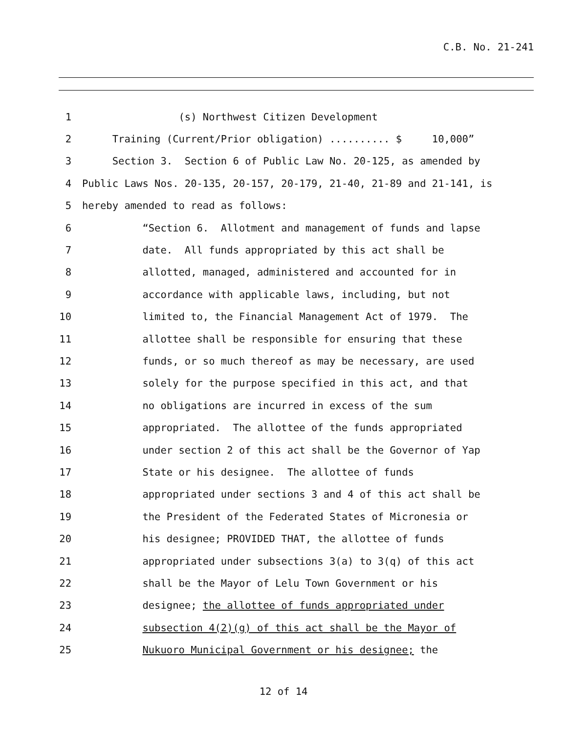C.B. No. 21-241
1 (s) Northwest Citizen Development
2 Training (Current/Prior obligation) .......... $ 10,000”
3 Section 3. Section 6 of Public Law No. 20-125, as amended by
4 Public Laws Nos. 20-135, 20-157, 20-179, 21-40, 21-89 and 21-141, is
5 hereby amended to read as follows:
6 “Section 6. Allotment and management of funds and lapse
7 date. All funds appropriated by this act shall be
8 allotted, managed, administered and accounted for in
9 accordance with applicable laws, including, but not
10 limited to, the Financial Management Act of 1979. The
11 allottee shall be responsible for ensuring that these
12 funds, or so much thereof as may be necessary, are used
13 solely for the purpose specified in this act, and that
14 no obligations are incurred in excess of the sum
15 appropriated. The allottee of the funds appropriated
16 under section 2 of this act shall be the Governor of Yap
17 State or his designee. The allottee of funds
18 appropriated under sections 3 and 4 of this act shall be
19 the President of the Federated States of Micronesia or
20 his designee; PROVIDED THAT, the allottee of funds
21 appropriated under subsections 3(a) to 3(q) of this act
22 shall be the Mayor of Lelu Town Government or his
23 designee; the allottee of funds appropriated under
24 subsection 4(2)(g) of this act shall be the Mayor of
25 Nukuoro Municipal Government or his designee; the
12 of 14